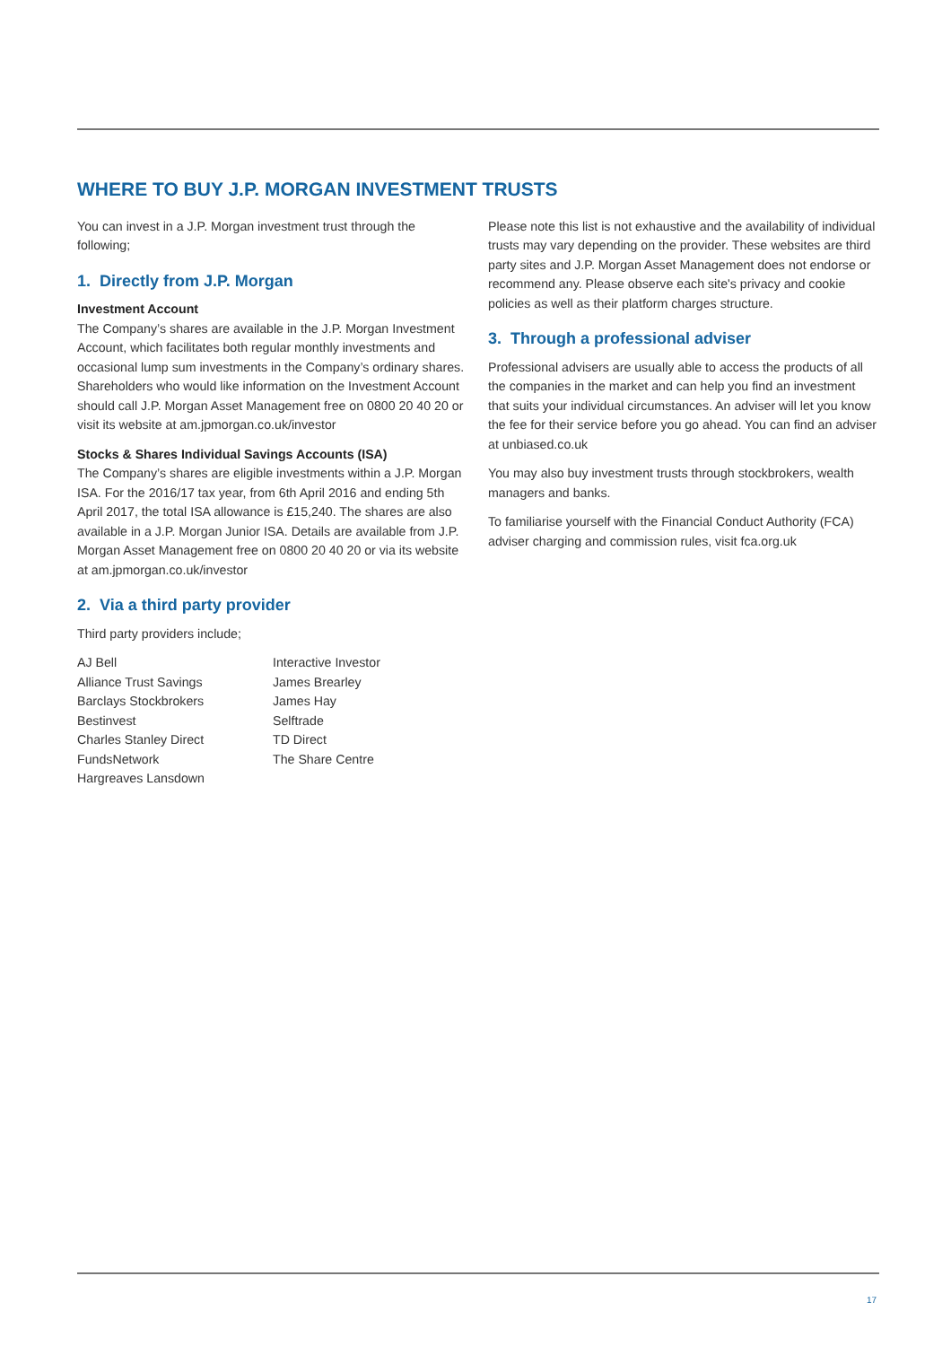WHERE TO BUY J.P. MORGAN INVESTMENT TRUSTS
You can invest in a J.P. Morgan investment trust through the following;
1. Directly from J.P. Morgan
Investment Account
The Company’s shares are available in the J.P. Morgan Investment Account, which facilitates both regular monthly investments and occasional lump sum investments in the Company’s ordinary shares. Shareholders who would like information on the Investment Account should call J.P. Morgan Asset Management free on 0800 20 40 20 or visit its website at am.jpmorgan.co.uk/investor
Stocks & Shares Individual Savings Accounts (ISA)
The Company’s shares are eligible investments within a J.P. Morgan ISA. For the 2016/17 tax year, from 6th April 2016 and ending 5th April 2017, the total ISA allowance is £15,240. The shares are also available in a J.P. Morgan Junior ISA. Details are available from J.P. Morgan Asset Management free on 0800 20 40 20 or via its website at am.jpmorgan.co.uk/investor
2. Via a third party provider
Third party providers include;
AJ Bell
Alliance Trust Savings
Barclays Stockbrokers
Bestinvest
Charles Stanley Direct
FundsNetwork
Hargreaves Lansdown
Interactive Investor
James Brearley
James Hay
Selftrade
TD Direct
The Share Centre
Please note this list is not exhaustive and the availability of individual trusts may vary depending on the provider. These websites are third party sites and J.P. Morgan Asset Management does not endorse or recommend any. Please observe each site's privacy and cookie policies as well as their platform charges structure.
3. Through a professional adviser
Professional advisers are usually able to access the products of all the companies in the market and can help you find an investment that suits your individual circumstances. An adviser will let you know the fee for their service before you go ahead. You can find an adviser at unbiased.co.uk
You may also buy investment trusts through stockbrokers, wealth managers and banks.
To familiarise yourself with the Financial Conduct Authority (FCA) adviser charging and commission rules, visit fca.org.uk
17